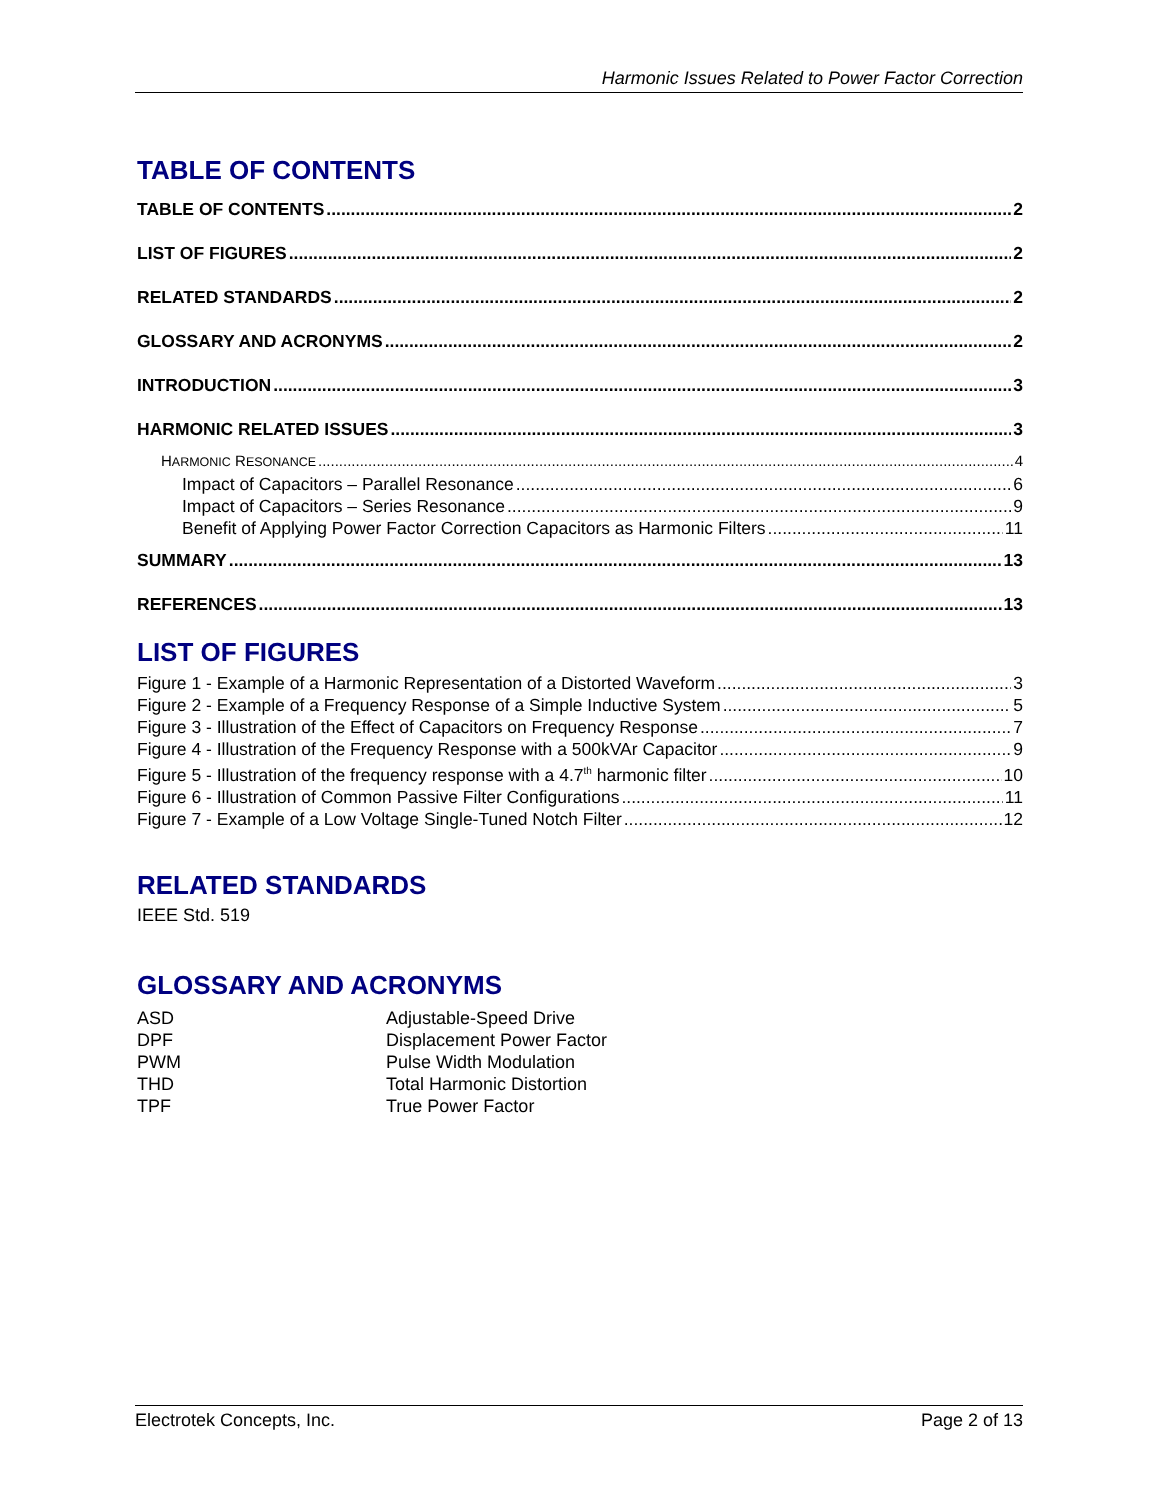Harmonic Issues Related to Power Factor Correction
TABLE OF CONTENTS
TABLE OF CONTENTS 2
LIST OF FIGURES 2
RELATED STANDARDS 2
GLOSSARY AND ACRONYMS 2
INTRODUCTION 3
HARMONIC RELATED ISSUES 3
HARMONIC RESONANCE 4
Impact of Capacitors – Parallel Resonance 6
Impact of Capacitors – Series Resonance 9
Benefit of Applying Power Factor Correction Capacitors as Harmonic Filters 11
SUMMARY 13
REFERENCES 13
LIST OF FIGURES
Figure 1 - Example of a Harmonic Representation of a Distorted Waveform 3
Figure 2 - Example of a Frequency Response of a Simple Inductive System 5
Figure 3 - Illustration of the Effect of Capacitors on Frequency Response 7
Figure 4 - Illustration of the Frequency Response with a 500kVAr Capacitor 9
Figure 5 - Illustration of the frequency response with a 4.7<sup>th</sup> harmonic filter 10
Figure 6 - Illustration of Common Passive Filter Configurations 11
Figure 7 - Example of a Low Voltage Single-Tuned Notch Filter 12
RELATED STANDARDS
IEEE Std. 519
GLOSSARY AND ACRONYMS
ASD Adjustable-Speed Drive
DPF Displacement Power Factor
PWM Pulse Width Modulation
THD Total Harmonic Distortion
TPF True Power Factor
Electrotek Concepts, Inc. Page 2 of 13